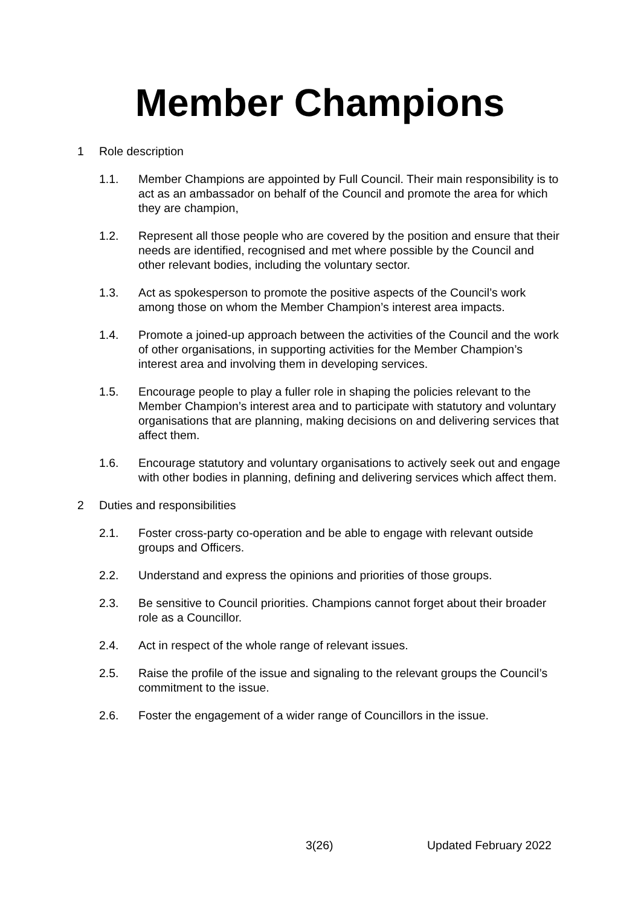Member Champions
1 Role description
1.1. Member Champions are appointed by Full Council. Their main responsibility is to act as an ambassador on behalf of the Council and promote the area for which they are champion,
1.2. Represent all those people who are covered by the position and ensure that their needs are identified, recognised and met where possible by the Council and other relevant bodies, including the voluntary sector.
1.3. Act as spokesperson to promote the positive aspects of the Council’s work among those on whom the Member Champion’s interest area impacts.
1.4. Promote a joined-up approach between the activities of the Council and the work of other organisations, in supporting activities for the Member Champion’s interest area and involving them in developing services.
1.5. Encourage people to play a fuller role in shaping the policies relevant to the Member Champion’s interest area and to participate with statutory and voluntary organisations that are planning, making decisions on and delivering services that affect them.
1.6. Encourage statutory and voluntary organisations to actively seek out and engage with other bodies in planning, defining and delivering services which affect them.
2 Duties and responsibilities
2.1. Foster cross-party co-operation and be able to engage with relevant outside groups and Officers.
2.2. Understand and express the opinions and priorities of those groups.
2.3. Be sensitive to Council priorities. Champions cannot forget about their broader role as a Councillor.
2.4. Act in respect of the whole range of relevant issues.
2.5. Raise the profile of the issue and signaling to the relevant groups the Council’s commitment to the issue.
2.6. Foster the engagement of a wider range of Councillors in the issue.
3(26) Updated February 2022